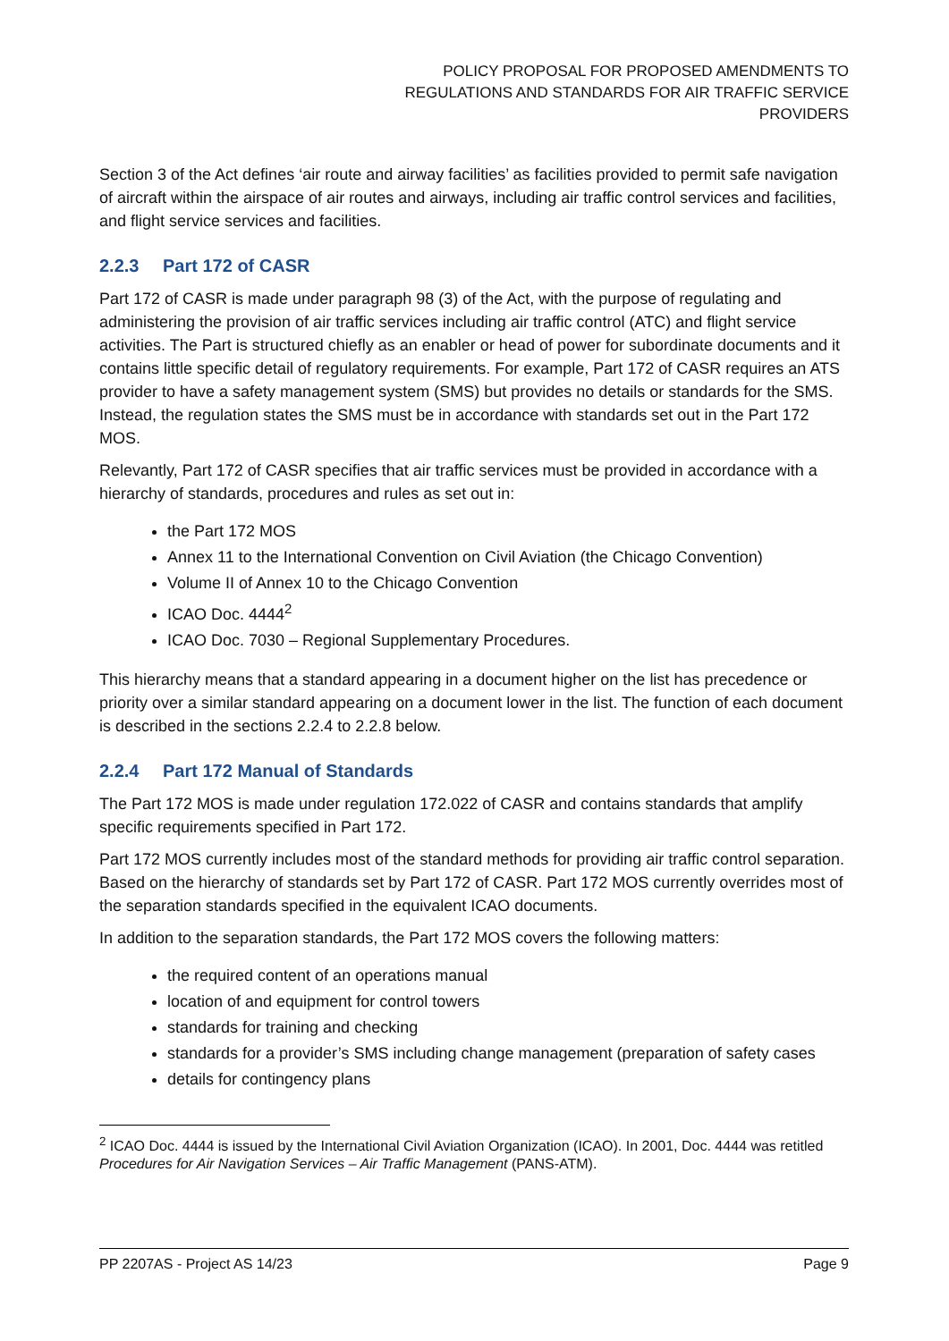POLICY PROPOSAL FOR PROPOSED AMENDMENTS TO
REGULATIONS AND STANDARDS FOR AIR TRAFFIC SERVICE
PROVIDERS
Section 3 of the Act defines ‘air route and airway facilities’ as facilities provided to permit safe navigation of aircraft within the airspace of air routes and airways, including air traffic control services and facilities, and flight service services and facilities.
2.2.3 Part 172 of CASR
Part 172 of CASR is made under paragraph 98 (3) of the Act, with the purpose of regulating and administering the provision of air traffic services including air traffic control (ATC) and flight service activities. The Part is structured chiefly as an enabler or head of power for subordinate documents and it contains little specific detail of regulatory requirements. For example, Part 172 of CASR requires an ATS provider to have a safety management system (SMS) but provides no details or standards for the SMS. Instead, the regulation states the SMS must be in accordance with standards set out in the Part 172 MOS.
Relevantly, Part 172 of CASR specifies that air traffic services must be provided in accordance with a hierarchy of standards, procedures and rules as set out in:
the Part 172 MOS
Annex 11 to the International Convention on Civil Aviation (the Chicago Convention)
Volume II of Annex 10 to the Chicago Convention
ICAO Doc. 4444<sup>2</sup>
ICAO Doc. 7030 – Regional Supplementary Procedures.
This hierarchy means that a standard appearing in a document higher on the list has precedence or priority over a similar standard appearing on a document lower in the list. The function of each document is described in the sections 2.2.4 to 2.2.8 below.
2.2.4 Part 172 Manual of Standards
The Part 172 MOS is made under regulation 172.022 of CASR and contains standards that amplify specific requirements specified in Part 172.
Part 172 MOS currently includes most of the standard methods for providing air traffic control separation. Based on the hierarchy of standards set by Part 172 of CASR. Part 172 MOS currently overrides most of the separation standards specified in the equivalent ICAO documents.
In addition to the separation standards, the Part 172 MOS covers the following matters:
the required content of an operations manual
location of and equipment for control towers
standards for training and checking
standards for a provider’s SMS including change management (preparation of safety cases
details for contingency plans
<sup>2</sup> ICAO Doc. 4444 is issued by the International Civil Aviation Organization (ICAO). In 2001, Doc. 4444 was retitled Procedures for Air Navigation Services – Air Traffic Management (PANS-ATM).
PP 2207AS - Project AS 14/23 Page 9